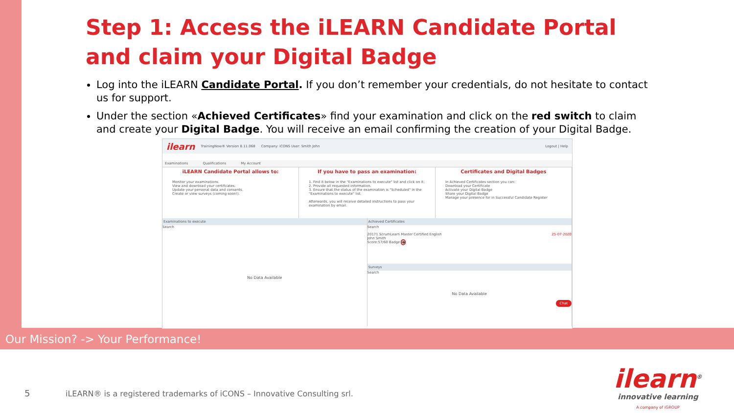Step 1: Access the iLEARN Candidate Portal
and claim your Digital Badge
Log into the iLEARN Candidate Portal. If you don’t remember your credentials, do not hesitate to contact us for support.
Under the section «Achieved Certificates» find your examination and click on the red switch to claim and create your Digital Badge. You will receive an email confirming the creation of your Digital Badge.
ilearn TrainingNow® Version 8.11.068 Company: iCONS User: Smith John Logout | Help
Examinations Qualifications My Account
iLEARN Candidate Portal allows to:
Monitor your examinations.
View and download your certificates.
Update your personal data and consents.
Create or view surveys (coming soon!).
If you have to pass an examination:
1. Find it below in the "Examinations to execute" list and click on it.
2. Provide all requested information.
3. Ensure that the status of the examination is "Scheduled" in the "Examinations to execute" list.
Afterwards, you will receive detailed instructions to pass your examination by email.
Certificates and Digital Badges
In Achieved Certificates section you can:
Download your Certificate
Activate your Digital Badge
Share your Digital Badge
Manage your presence for in Successful Candidate Register
Examinations to execute
Search
No Data Available
Achieved Certificates
Search
20171 ScrumLearn Master Certified English 25-07-2020
John Smith
Score:57/60 Badge ●
Surveys
Search
No Data Available
Chat
Our Mission? -> Your Performance!
5
iLEARN® is a registered trademarks of iCONS – Innovative Consulting srl.
ilearn<sup>®</sup>
innovative learning
A company of iGROUP